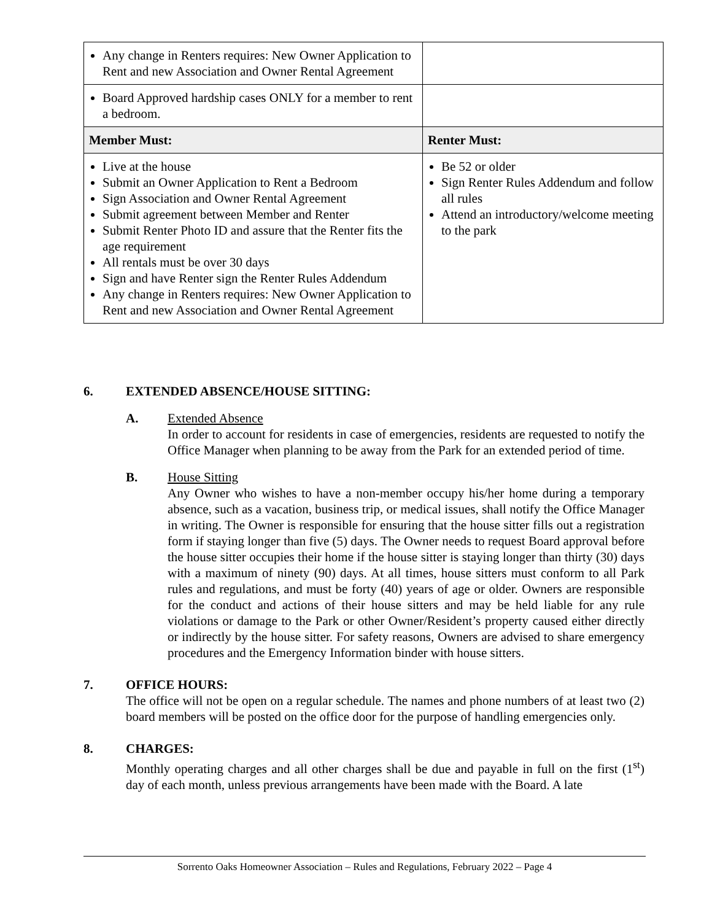| Any change in Renters requires: New Owner Application to Rent and new Association and Owner Rental Agreement | |
| Board Approved hardship cases ONLY for a member to rent a bedroom. | |
| Member Must: | Renter Must: |
| Live at the house Submit an Owner Application to Rent a Bedroom Sign Association and Owner Rental Agreement Submit agreement between Member and Renter Submit Renter Photo ID and assure that the Renter fits the age requirement All rentals must be over 30 days Sign and have Renter sign the Renter Rules Addendum Any change in Renters requires: New Owner Application to Rent and new Association and Owner Rental Agreement | Be 52 or older Sign Renter Rules Addendum and follow all rules Attend an introductory/welcome meeting to the park |
6. EXTENDED ABSENCE/HOUSE SITTING:
A. Extended Absence
In order to account for residents in case of emergencies, residents are requested to notify the Office Manager when planning to be away from the Park for an extended period of time.
B. House Sitting
Any Owner who wishes to have a non-member occupy his/her home during a temporary absence, such as a vacation, business trip, or medical issues, shall notify the Office Manager in writing. The Owner is responsible for ensuring that the house sitter fills out a registration form if staying longer than five (5) days. The Owner needs to request Board approval before the house sitter occupies their home if the house sitter is staying longer than thirty (30) days with a maximum of ninety (90) days. At all times, house sitters must conform to all Park rules and regulations, and must be forty (40) years of age or older. Owners are responsible for the conduct and actions of their house sitters and may be held liable for any rule violations or damage to the Park or other Owner/Resident’s property caused either directly or indirectly by the house sitter. For safety reasons, Owners are advised to share emergency procedures and the Emergency Information binder with house sitters.
7. OFFICE HOURS:
The office will not be open on a regular schedule. The names and phone numbers of at least two (2) board members will be posted on the office door for the purpose of handling emergencies only.
8. CHARGES:
Monthly operating charges and all other charges shall be due and payable in full on the first (1<sup>st</sup>) day of each month, unless previous arrangements have been made with the Board. A late
Sorrento Oaks Homeowner Association – Rules and Regulations, February 2022 – Page 4